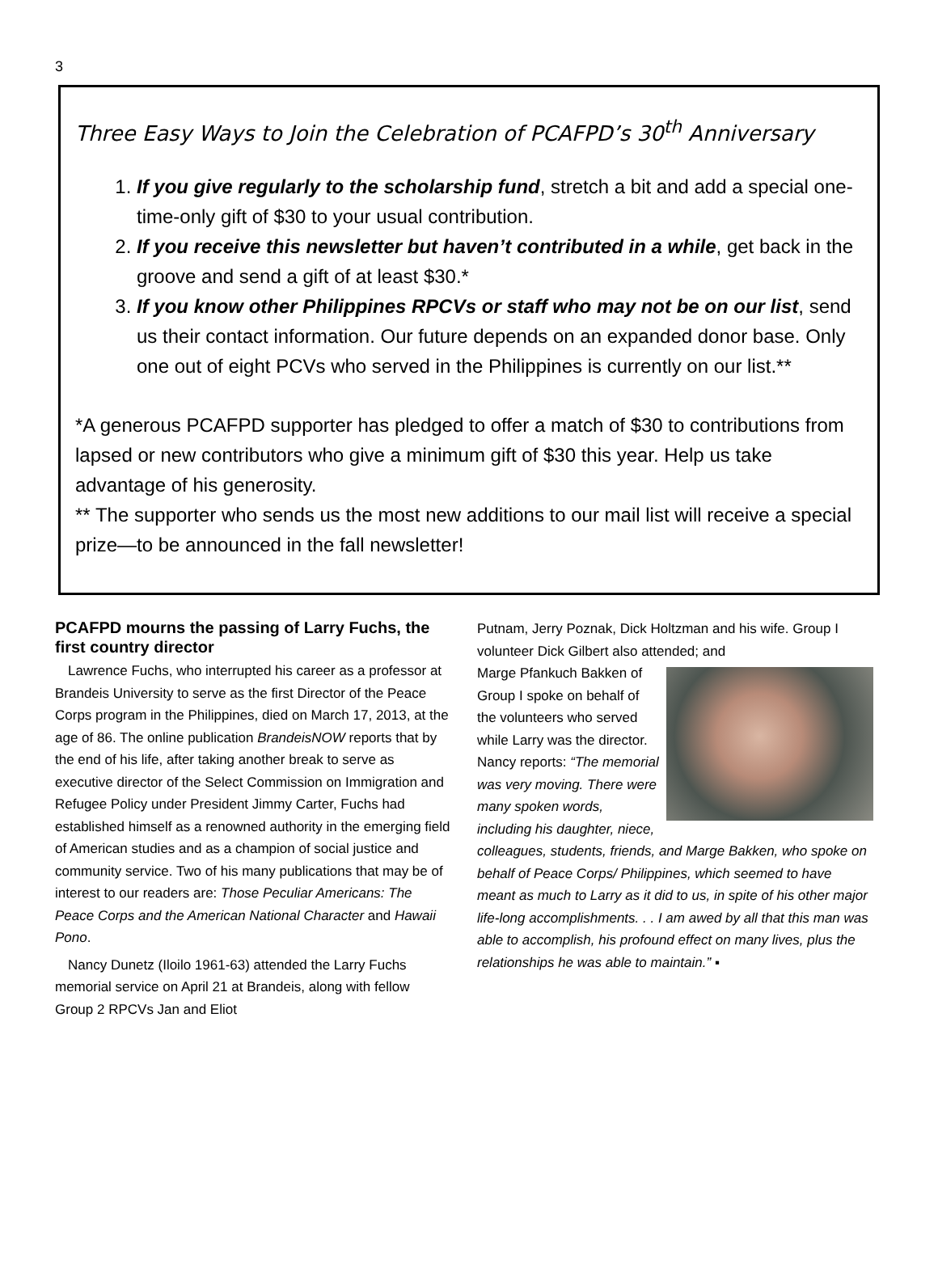3
Three Easy Ways to Join the Celebration of PCAFPD’s 30<sup>th</sup> Anniversary
1. If you give regularly to the scholarship fund, stretch a bit and add a special one-time-only gift of $30 to your usual contribution.
2. If you receive this newsletter but haven’t contributed in a while, get back in the groove and send a gift of at least $30.*
3. If you know other Philippines RPCVs or staff who may not be on our list, send us their contact information. Our future depends on an expanded donor base. Only one out of eight PCVs who served in the Philippines is currently on our list.**
*A generous PCAFPD supporter has pledged to offer a match of $30 to contributions from lapsed or new contributors who give a minimum gift of $30 this year. Help us take advantage of his generosity.
** The supporter who sends us the most new additions to our mail list will receive a special prize—to be announced in the fall newsletter!
PCAFPD mourns the passing of Larry Fuchs, the first country director
Lawrence Fuchs, who interrupted his career as a professor at Brandeis University to serve as the first Director of the Peace Corps program in the Philippines, died on March 17, 2013, at the age of 86. The online publication BrandeisNOW reports that by the end of his life, after taking another break to serve as executive director of the Select Commission on Immigration and Refugee Policy under President Jimmy Carter, Fuchs had established himself as a renowned authority in the emerging field of American studies and as a champion of social justice and community service. Two of his many publications that may be of interest to our readers are: Those Peculiar Americans: The Peace Corps and the American National Character and Hawaii Pono.
Nancy Dunetz (Iloilo 1961-63) attended the Larry Fuchs memorial service on April 21 at Brandeis, along with fellow Group 2 RPCVs Jan and Eliot
Putnam, Jerry Poznak, Dick Holtzman and his wife. Group I volunteer Dick Gilbert also attended; and
Marge Pfankuch Bakken of Group I spoke on behalf of the volunteers who served while Larry was the director. Nancy reports: “The memorial was very moving. There were many spoken words, including his daughter, niece, colleagues, students, friends, and Marge Bakken, who spoke on behalf of Peace Corps/ Philippines, which seemed to have meant as much to Larry as it did to us, in spite of his other major life-long accomplishments. . . I am awed by all that this man was able to accomplish, his profound effect on many lives, plus the relationships he was able to maintain.” ▪